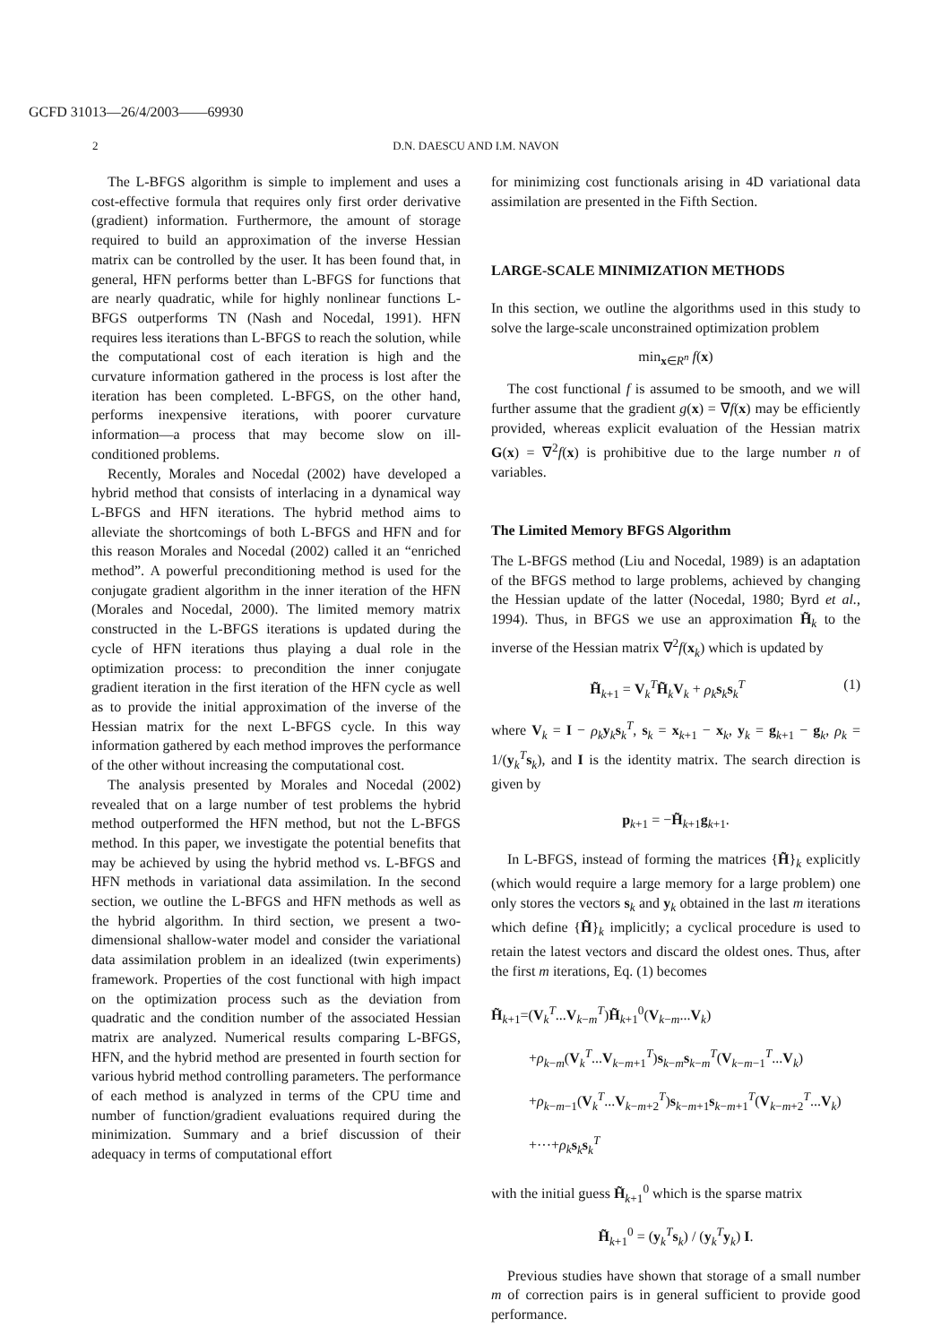GCFD 31013—26/4/2003——69930
2 D.N. DAESCU AND I.M. NAVON
The L-BFGS algorithm is simple to implement and uses a cost-effective formula that requires only first order derivative (gradient) information. Furthermore, the amount of storage required to build an approximation of the inverse Hessian matrix can be controlled by the user. It has been found that, in general, HFN performs better than L-BFGS for functions that are nearly quadratic, while for highly nonlinear functions L-BFGS outperforms TN (Nash and Nocedal, 1991). HFN requires less iterations than L-BFGS to reach the solution, while the computational cost of each iteration is high and the curvature information gathered in the process is lost after the iteration has been completed. L-BFGS, on the other hand, performs inexpensive iterations, with poorer curvature information—a process that may become slow on ill-conditioned problems.
Recently, Morales and Nocedal (2002) have developed a hybrid method that consists of interlacing in a dynamical way L-BFGS and HFN iterations. The hybrid method aims to alleviate the shortcomings of both L-BFGS and HFN and for this reason Morales and Nocedal (2002) called it an “enriched method”. A powerful preconditioning method is used for the conjugate gradient algorithm in the inner iteration of the HFN (Morales and Nocedal, 2000). The limited memory matrix constructed in the L-BFGS iterations is updated during the cycle of HFN iterations thus playing a dual role in the optimization process: to precondition the inner conjugate gradient iteration in the first iteration of the HFN cycle as well as to provide the initial approximation of the inverse of the Hessian matrix for the next L-BFGS cycle. In this way information gathered by each method improves the performance of the other without increasing the computational cost.
The analysis presented by Morales and Nocedal (2002) revealed that on a large number of test problems the hybrid method outperformed the HFN method, but not the L-BFGS method. In this paper, we investigate the potential benefits that may be achieved by using the hybrid method vs. L-BFGS and HFN methods in variational data assimilation. In the second section, we outline the L-BFGS and HFN methods as well as the hybrid algorithm. In third section, we present a two-dimensional shallow-water model and consider the variational data assimilation problem in an idealized (twin experiments) framework. Properties of the cost functional with high impact on the optimization process such as the deviation from quadratic and the condition number of the associated Hessian matrix are analyzed. Numerical results comparing L-BFGS, HFN, and the hybrid method are presented in fourth section for various hybrid method controlling parameters. The performance of each method is analyzed in terms of the CPU time and number of function/gradient evaluations required during the minimization. Summary and a brief discussion of their adequacy in terms of computational effort
for minimizing cost functionals arising in 4D variational data assimilation are presented in the Fifth Section.
LARGE-SCALE MINIMIZATION METHODS
In this section, we outline the algorithms used in this study to solve the large-scale unconstrained optimization problem
min<sub>x∈R<sup>n</sup></sub> f(x)
The cost functional f is assumed to be smooth, and we will further assume that the gradient g(x) = ∇f(x) may be efficiently provided, whereas explicit evaluation of the Hessian matrix G(x) = ∇<sup>2</sup>f(x) is prohibitive due to the large number n of variables.
The Limited Memory BFGS Algorithm
The L-BFGS method (Liu and Nocedal, 1989) is an adaptation of the BFGS method to large problems, achieved by changing the Hessian update of the latter (Nocedal, 1980; Byrd et al., 1994). Thus, in BFGS we use an approximation H̃<sub>k</sub> to the inverse of the Hessian matrix ∇<sup>2</sup>f(x<sub>k</sub>) which is updated by
H̃<sub>k+1</sub> = V<sub>k</sub><sup>T</sup>H̃<sub>k</sub>V<sub>k</sub> + ρ<sub>k</sub> s<sub>k</sub>s<sub>k</sub><sup>T</sup> (1)
where V<sub>k</sub> = I − ρ<sub>k</sub> y<sub>k</sub>s<sub>k</sub><sup>T</sup>, s<sub>k</sub> = x<sub>k+1</sub> − x<sub>k</sub>, y<sub>k</sub> = g<sub>k+1</sub> − g<sub>k</sub>, ρ<sub>k</sub> = 1/(y<sub>k</sub><sup>T</sup>s<sub>k</sub>), and I is the identity matrix. The search direction is given by
p<sub>k+1</sub> = −H̃<sub>k+1</sub>g<sub>k+1</sub>.
In L-BFGS, instead of forming the matrices {H̃}<sub>k</sub> explicitly (which would require a large memory for a large problem) one only stores the vectors s<sub>k</sub> and y<sub>k</sub> obtained in the last m iterations which define {H̃}<sub>k</sub> implicitly; a cyclical procedure is used to retain the latest vectors and discard the oldest ones. Thus, after the first m iterations, Eq. (1) becomes
H̃<sub>k+1</sub>=(V<sub>k</sub><sup>T</sup>...V<sub>k−m</sub><sup>T</sup>)H̃<sub>k+1</sub><sup>0</sup>(V<sub>k−m</sub>...V<sub>k</sub>)
+ρ<sub>k−m</sub>(V<sub>k</sub><sup>T</sup>...V<sub>k−m+1</sub><sup>T</sup>)s<sub>k−m</sub>s<sub>k−m</sub><sup>T</sup>(V<sub>k−m−1</sub><sup>T</sup>...V<sub>k</sub>)
+ρ<sub>k−m−1</sub>(V<sub>k</sub><sup>T</sup>...V<sub>k−m+2</sub><sup>T</sup>)s<sub>k−m+1</sub>s<sub>k−m+1</sub><sup>T</sup>(V<sub>k−m+2</sub><sup>T</sup>...V<sub>k</sub>)
+···+ρ<sub>k</sub> s<sub>k</sub>s<sub>k</sub><sup>T</sup>
with the initial guess H̃<sub>k+1</sub><sup>0</sup> which is the sparse matrix
H̃<sub>k+1</sub><sup>0</sup> = (y<sub>k</sub><sup>T</sup>s<sub>k</sub>) / (y<sub>k</sub><sup>T</sup>y<sub>k</sub>) I.
Previous studies have shown that storage of a small number m of correction pairs is in general sufficient to provide good performance.